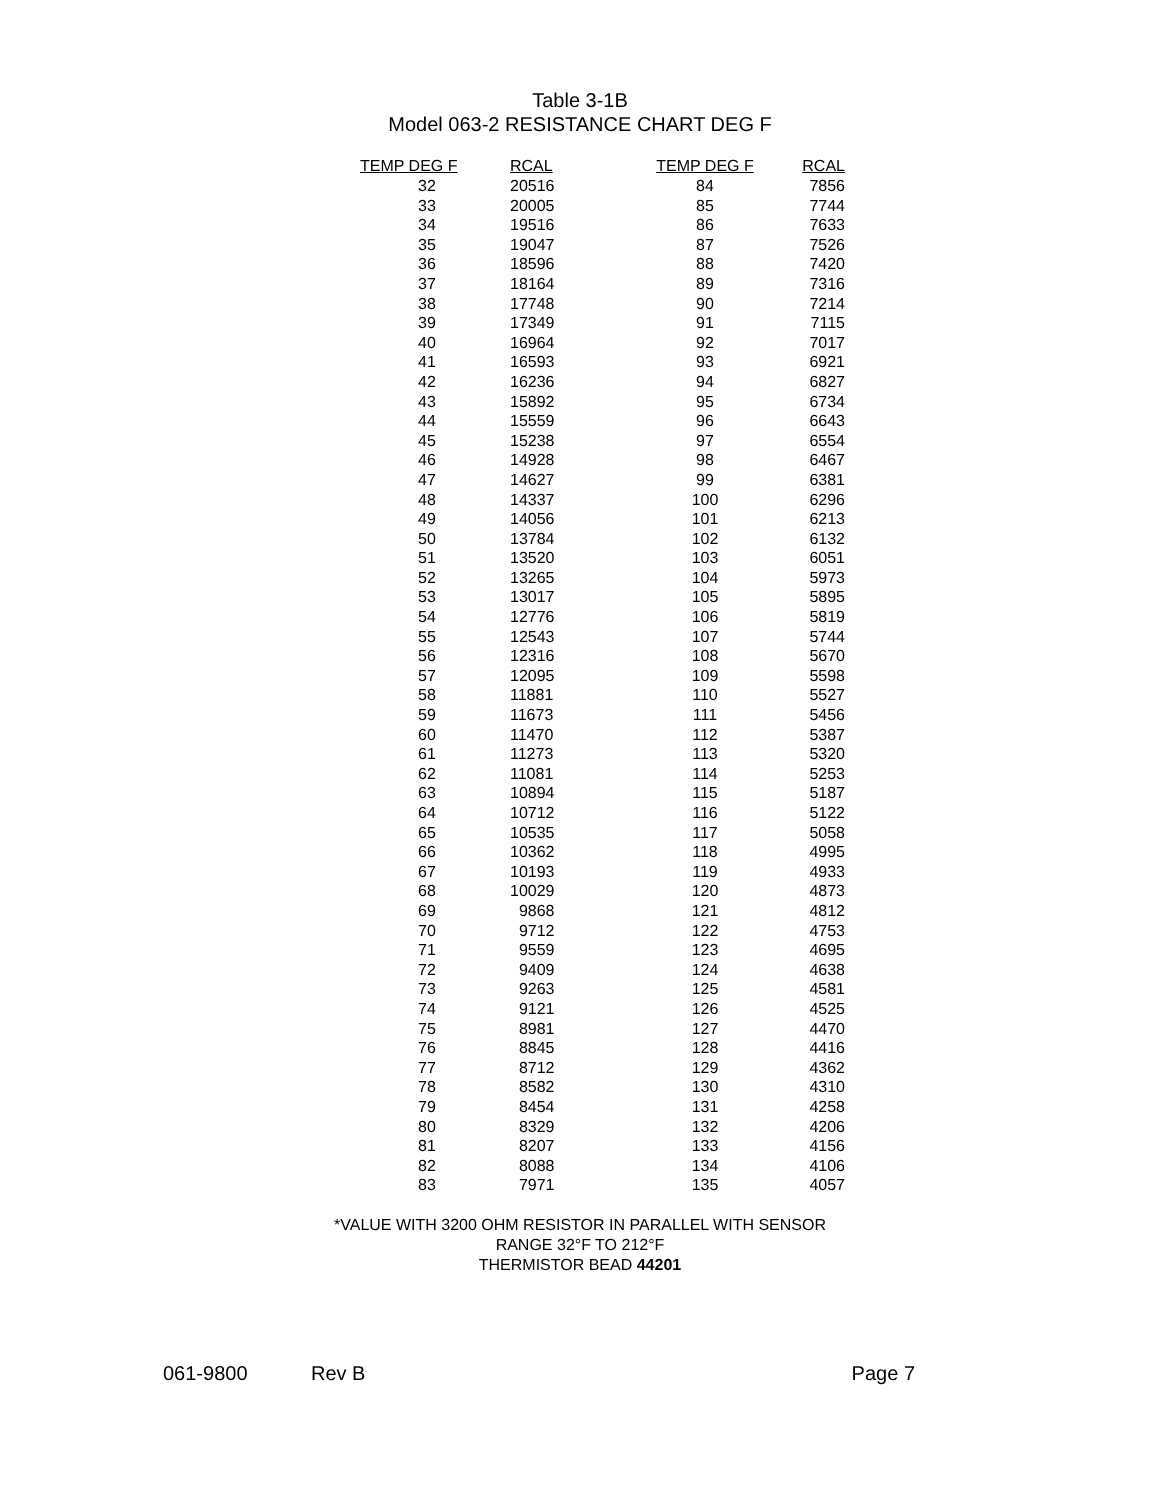Table 3-1B
Model 063-2 RESISTANCE CHART DEG F
| TEMP DEG F | RCAL | TEMP DEG F | RCAL |
| --- | --- | --- | --- |
| 32 | 20516 | 84 | 7856 |
| 33 | 20005 | 85 | 7744 |
| 34 | 19516 | 86 | 7633 |
| 35 | 19047 | 87 | 7526 |
| 36 | 18596 | 88 | 7420 |
| 37 | 18164 | 89 | 7316 |
| 38 | 17748 | 90 | 7214 |
| 39 | 17349 | 91 | 7115 |
| 40 | 16964 | 92 | 7017 |
| 41 | 16593 | 93 | 6921 |
| 42 | 16236 | 94 | 6827 |
| 43 | 15892 | 95 | 6734 |
| 44 | 15559 | 96 | 6643 |
| 45 | 15238 | 97 | 6554 |
| 46 | 14928 | 98 | 6467 |
| 47 | 14627 | 99 | 6381 |
| 48 | 14337 | 100 | 6296 |
| 49 | 14056 | 101 | 6213 |
| 50 | 13784 | 102 | 6132 |
| 51 | 13520 | 103 | 6051 |
| 52 | 13265 | 104 | 5973 |
| 53 | 13017 | 105 | 5895 |
| 54 | 12776 | 106 | 5819 |
| 55 | 12543 | 107 | 5744 |
| 56 | 12316 | 108 | 5670 |
| 57 | 12095 | 109 | 5598 |
| 58 | 11881 | 110 | 5527 |
| 59 | 11673 | 111 | 5456 |
| 60 | 11470 | 112 | 5387 |
| 61 | 11273 | 113 | 5320 |
| 62 | 11081 | 114 | 5253 |
| 63 | 10894 | 115 | 5187 |
| 64 | 10712 | 116 | 5122 |
| 65 | 10535 | 117 | 5058 |
| 66 | 10362 | 118 | 4995 |
| 67 | 10193 | 119 | 4933 |
| 68 | 10029 | 120 | 4873 |
| 69 | 9868 | 121 | 4812 |
| 70 | 9712 | 122 | 4753 |
| 71 | 9559 | 123 | 4695 |
| 72 | 9409 | 124 | 4638 |
| 73 | 9263 | 125 | 4581 |
| 74 | 9121 | 126 | 4525 |
| 75 | 8981 | 127 | 4470 |
| 76 | 8845 | 128 | 4416 |
| 77 | 8712 | 129 | 4362 |
| 78 | 8582 | 130 | 4310 |
| 79 | 8454 | 131 | 4258 |
| 80 | 8329 | 132 | 4206 |
| 81 | 8207 | 133 | 4156 |
| 82 | 8088 | 134 | 4106 |
| 83 | 7971 | 135 | 4057 |
*VALUE WITH 3200 OHM RESISTOR IN PARALLEL WITH SENSOR
RANGE 32°F TO 212°F
THERMISTOR BEAD 44201
061-9800 Rev B Page 7